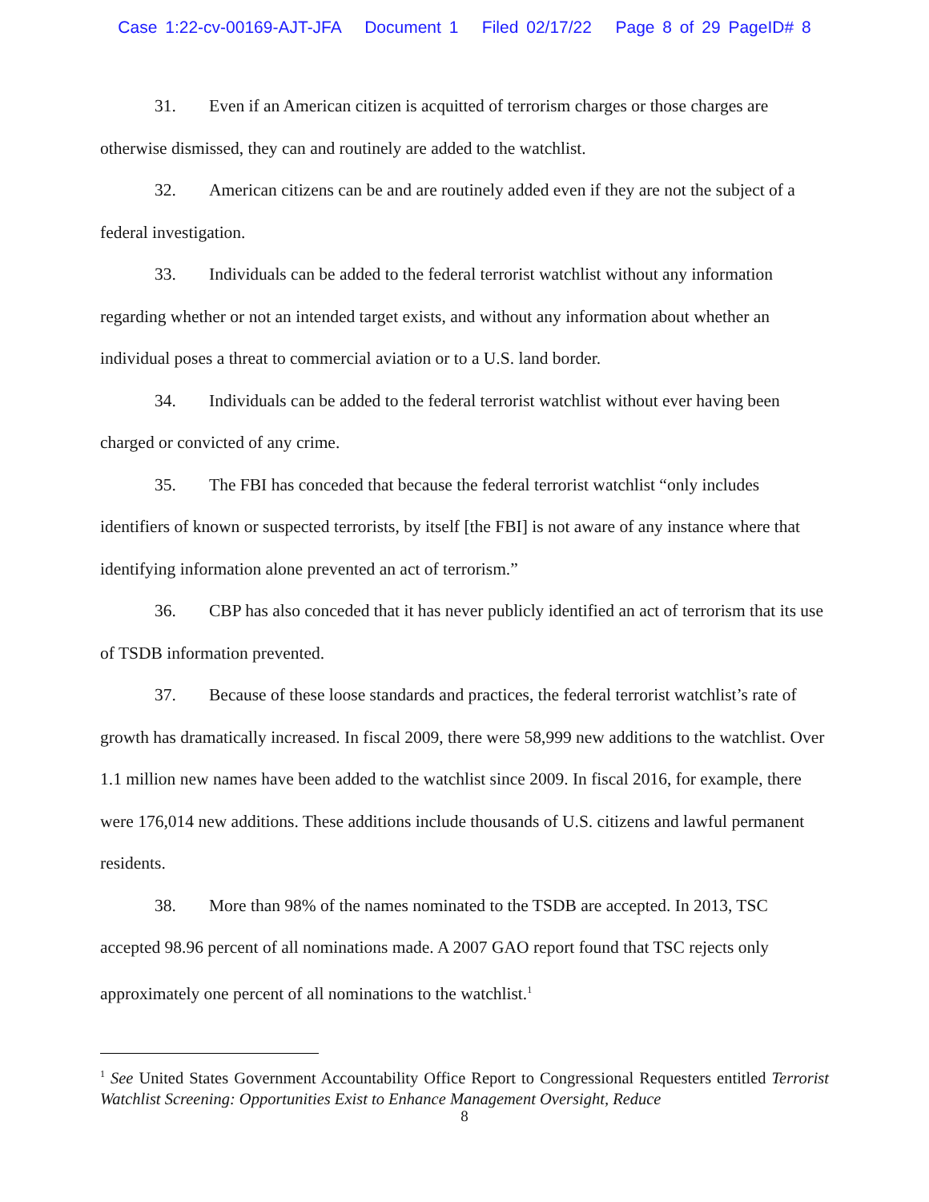Case 1:22-cv-00169-AJT-JFA Document 1 Filed 02/17/22 Page 8 of 29 PageID# 8
31. Even if an American citizen is acquitted of terrorism charges or those charges are otherwise dismissed, they can and routinely are added to the watchlist.
32. American citizens can be and are routinely added even if they are not the subject of a federal investigation.
33. Individuals can be added to the federal terrorist watchlist without any information regarding whether or not an intended target exists, and without any information about whether an individual poses a threat to commercial aviation or to a U.S. land border.
34. Individuals can be added to the federal terrorist watchlist without ever having been charged or convicted of any crime.
35. The FBI has conceded that because the federal terrorist watchlist “only includes identifiers of known or suspected terrorists, by itself [the FBI] is not aware of any instance where that identifying information alone prevented an act of terrorism.”
36. CBP has also conceded that it has never publicly identified an act of terrorism that its use of TSDB information prevented.
37. Because of these loose standards and practices, the federal terrorist watchlist’s rate of growth has dramatically increased. In fiscal 2009, there were 58,999 new additions to the watchlist. Over 1.1 million new names have been added to the watchlist since 2009. In fiscal 2016, for example, there were 176,014 new additions. These additions include thousands of U.S. citizens and lawful permanent residents.
38. More than 98% of the names nominated to the TSDB are accepted. In 2013, TSC accepted 98.96 percent of all nominations made. A 2007 GAO report found that TSC rejects only approximately one percent of all nominations to the watchlist.<sup>1</sup>
<sup>1</sup> See United States Government Accountability Office Report to Congressional Requesters entitled Terrorist Watchlist Screening: Opportunities Exist to Enhance Management Oversight, Reduce
8